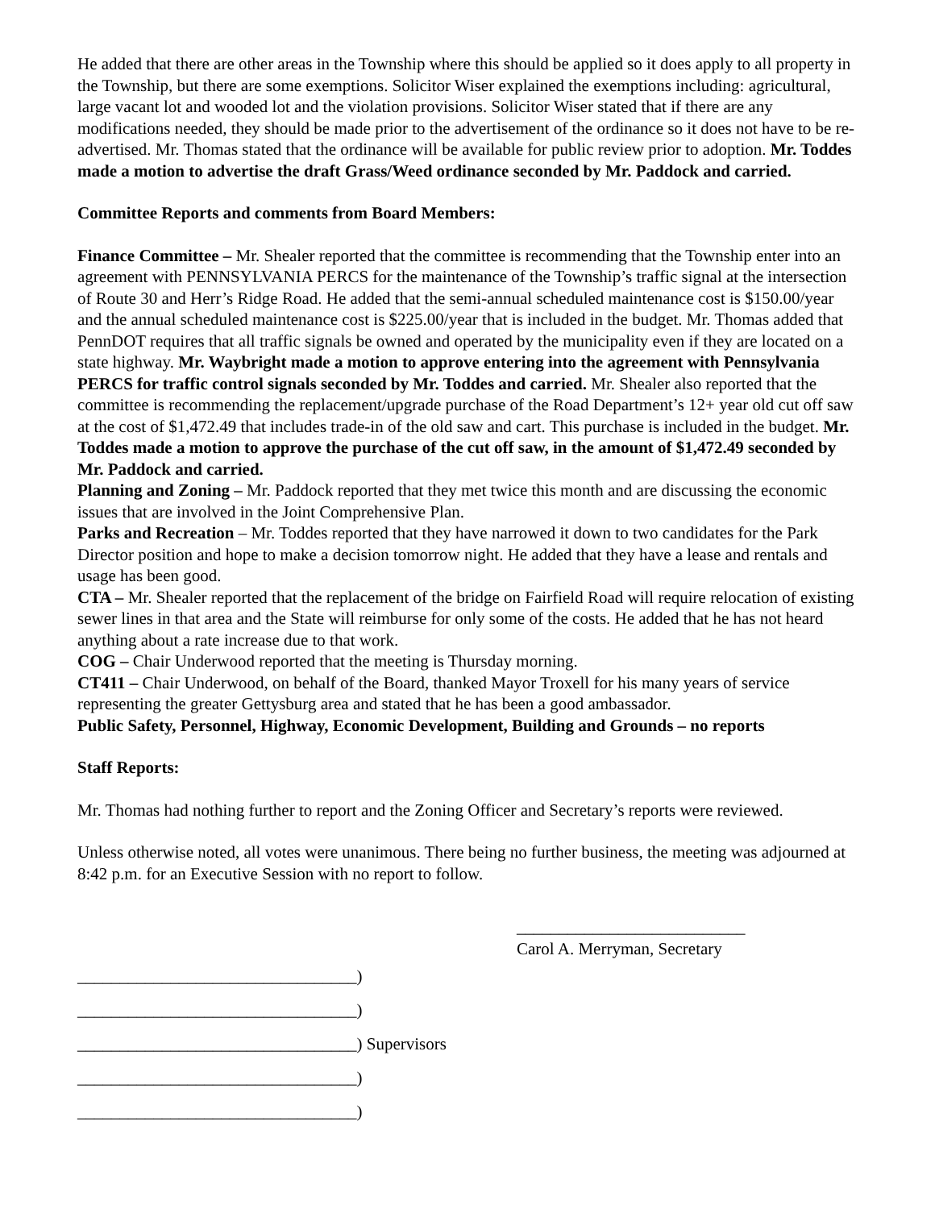He added that there are other areas in the Township where this should be applied so it does apply to all property in the Township, but there are some exemptions. Solicitor Wiser explained the exemptions including: agricultural, large vacant lot and wooded lot and the violation provisions. Solicitor Wiser stated that if there are any modifications needed, they should be made prior to the advertisement of the ordinance so it does not have to be re-advertised. Mr. Thomas stated that the ordinance will be available for public review prior to adoption. Mr. Toddes made a motion to advertise the draft Grass/Weed ordinance seconded by Mr. Paddock and carried.
Committee Reports and comments from Board Members:
Finance Committee – Mr. Shealer reported that the committee is recommending that the Township enter into an agreement with PENNSYLVANIA PERCS for the maintenance of the Township’s traffic signal at the intersection of Route 30 and Herr’s Ridge Road. He added that the semi-annual scheduled maintenance cost is $150.00/year and the annual scheduled maintenance cost is $225.00/year that is included in the budget. Mr. Thomas added that PennDOT requires that all traffic signals be owned and operated by the municipality even if they are located on a state highway. Mr. Waybright made a motion to approve entering into the agreement with Pennsylvania PERCS for traffic control signals seconded by Mr. Toddes and carried. Mr. Shealer also reported that the committee is recommending the replacement/upgrade purchase of the Road Department’s 12+ year old cut off saw at the cost of $1,472.49 that includes trade-in of the old saw and cart. This purchase is included in the budget. Mr. Toddes made a motion to approve the purchase of the cut off saw, in the amount of $1,472.49 seconded by Mr. Paddock and carried.
Planning and Zoning – Mr. Paddock reported that they met twice this month and are discussing the economic issues that are involved in the Joint Comprehensive Plan.
Parks and Recreation – Mr. Toddes reported that they have narrowed it down to two candidates for the Park Director position and hope to make a decision tomorrow night. He added that they have a lease and rentals and usage has been good.
CTA – Mr. Shealer reported that the replacement of the bridge on Fairfield Road will require relocation of existing sewer lines in that area and the State will reimburse for only some of the costs. He added that he has not heard anything about a rate increase due to that work.
COG – Chair Underwood reported that the meeting is Thursday morning.
CT411 – Chair Underwood, on behalf of the Board, thanked Mayor Troxell for his many years of service representing the greater Gettysburg area and stated that he has been a good ambassador.
Public Safety, Personnel, Highway, Economic Development, Building and Grounds – no reports
Staff Reports:
Mr. Thomas had nothing further to report and the Zoning Officer and Secretary’s reports were reviewed.
Unless otherwise noted, all votes were unanimous. There being no further business, the meeting was adjourned at 8:42 p.m. for an Executive Session with no report to follow.
___________________________
Carol A. Merryman, Secretary
_________________________________)
_________________________________)
_________________________________) Supervisors
_________________________________)
_________________________________)